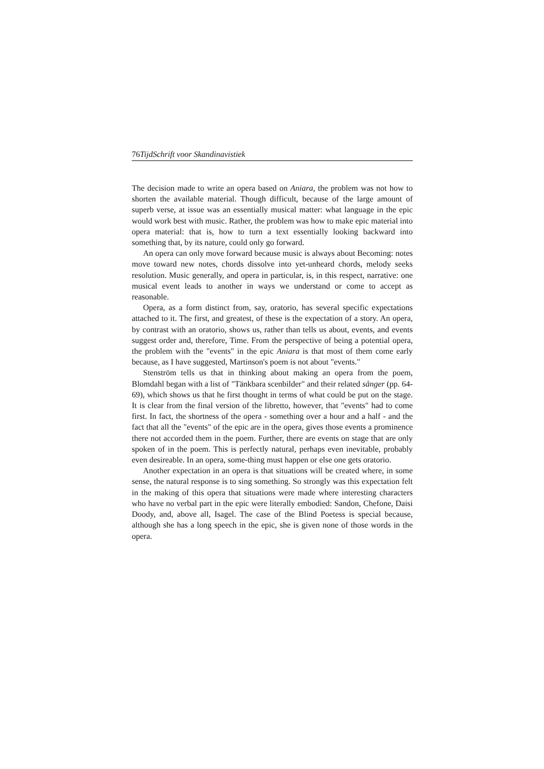76TijdSchrift voor Skandinavistiek
The decision made to write an opera based on Aniara, the problem was not how to shorten the available material. Though difficult, because of the large amount of superb verse, at issue was an essentially musical matter: what language in the epic would work best with music. Rather, the problem was how to make epic material into opera material: that is, how to turn a text essentially looking backward into something that, by its nature, could only go forward.
An opera can only move forward because music is always about Becoming: notes move toward new notes, chords dissolve into yet-unheard chords, melody seeks resolution. Music generally, and opera in particular, is, in this respect, narrative: one musical event leads to another in ways we understand or come to accept as reasonable.
Opera, as a form distinct from, say, oratorio, has several specific expectations attached to it. The first, and greatest, of these is the expectation of a story. An opera, by contrast with an oratorio, shows us, rather than tells us about, events, and events suggest order and, therefore, Time. From the perspective of being a potential opera, the problem with the "events" in the epic Aniara is that most of them come early because, as I have suggested, Martinson's poem is not about "events."
Stenström tells us that in thinking about making an opera from the poem, Blomdahl began with a list of "Tänkbara scenbilder" and their related sånger (pp. 64-69), which shows us that he first thought in terms of what could be put on the stage. It is clear from the final version of the libretto, however, that "events" had to come first. In fact, the shortness of the opera - something over a hour and a half - and the fact that all the "events" of the epic are in the opera, gives those events a prominence there not accorded them in the poem. Further, there are events on stage that are only spoken of in the poem. This is perfectly natural, perhaps even inevitable, probably even desireable. In an opera, some-thing must happen or else one gets oratorio.
Another expectation in an opera is that situations will be created where, in some sense, the natural response is to sing something. So strongly was this expectation felt in the making of this opera that situations were made where interesting characters who have no verbal part in the epic were literally embodied: Sandon, Chefone, Daisi Doody, and, above all, Isagel. The case of the Blind Poetess is special because, although she has a long speech in the epic, she is given none of those words in the opera.